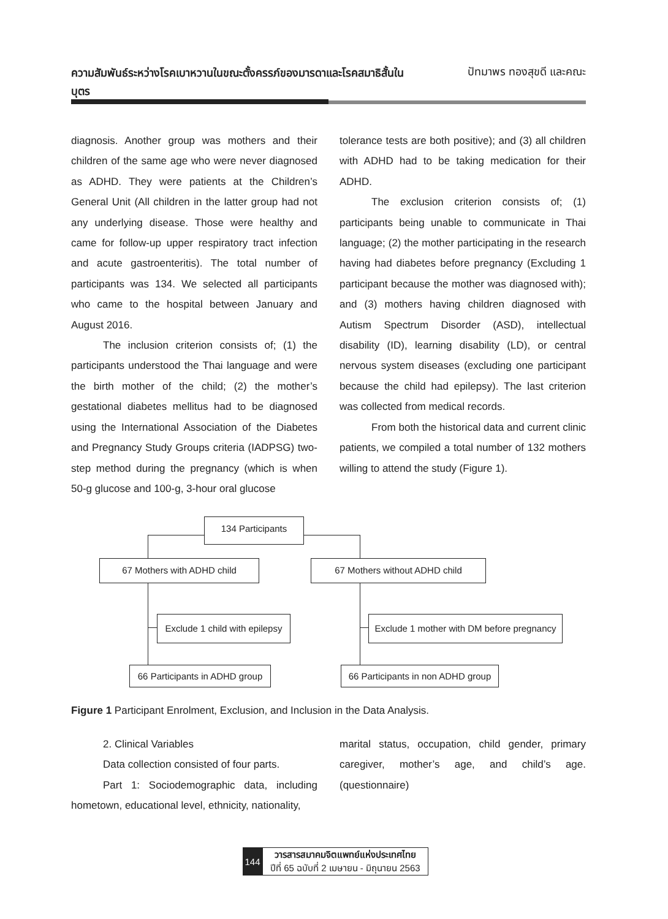ความสัมพันธ์ระหว่างโรคเบาหวานในขณะตั้งครรภ์ของมารดาและโรคสมาธิสั้นในบุตร ปัทมาพร ทองสุขดี และคณะ
diagnosis. Another group was mothers and their children of the same age who were never diagnosed as ADHD. They were patients at the Children’s General Unit (All children in the latter group had not any underlying disease. Those were healthy and came for follow-up upper respiratory tract infection and acute gastroenteritis). The total number of participants was 134. We selected all participants who came to the hospital between January and August 2016.
The inclusion criterion consists of; (1) the participants understood the Thai language and were the birth mother of the child; (2) the mother’s gestational diabetes mellitus had to be diagnosed using the International Association of the Diabetes and Pregnancy Study Groups criteria (IADPSG) two-step method during the pregnancy (which is when 50-g glucose and 100-g, 3-hour oral glucose
tolerance tests are both positive); and (3) all children with ADHD had to be taking medication for their ADHD.
The exclusion criterion consists of; (1) participants being unable to communicate in Thai language; (2) the mother participating in the research having had diabetes before pregnancy (Excluding 1 participant because the mother was diagnosed with); and (3) mothers having children diagnosed with Autism Spectrum Disorder (ASD), intellectual disability (ID), learning disability (LD), or central nervous system diseases (excluding one participant because the child had epilepsy). The last criterion was collected from medical records.
From both the historical data and current clinic patients, we compiled a total number of 132 mothers willing to attend the study (Figure 1).
134 Participants
67 Mothers with ADHD child 67 Mothers without ADHD child
Exclude 1 child with epilepsy
Exclude 1 mother with DM before pregnancy
66 Participants in ADHD group
66 Participants in non ADHD group
Figure 1 Participant Enrolment, Exclusion, and Inclusion in the Data Analysis.
2. Clinical Variables
Data collection consisted of four parts.
Part 1: Sociodemographic data, including hometown, educational level, ethnicity, nationality,
marital status, occupation, child gender, primary caregiver, mother’s age, and child’s age. (questionnaire)
144
วารสารสมาคมจิตแพทย์แห่งประเทศไทย
ปีที่ 65 ฉบับที่ 2 เมษายน - มิถุนายน 2563